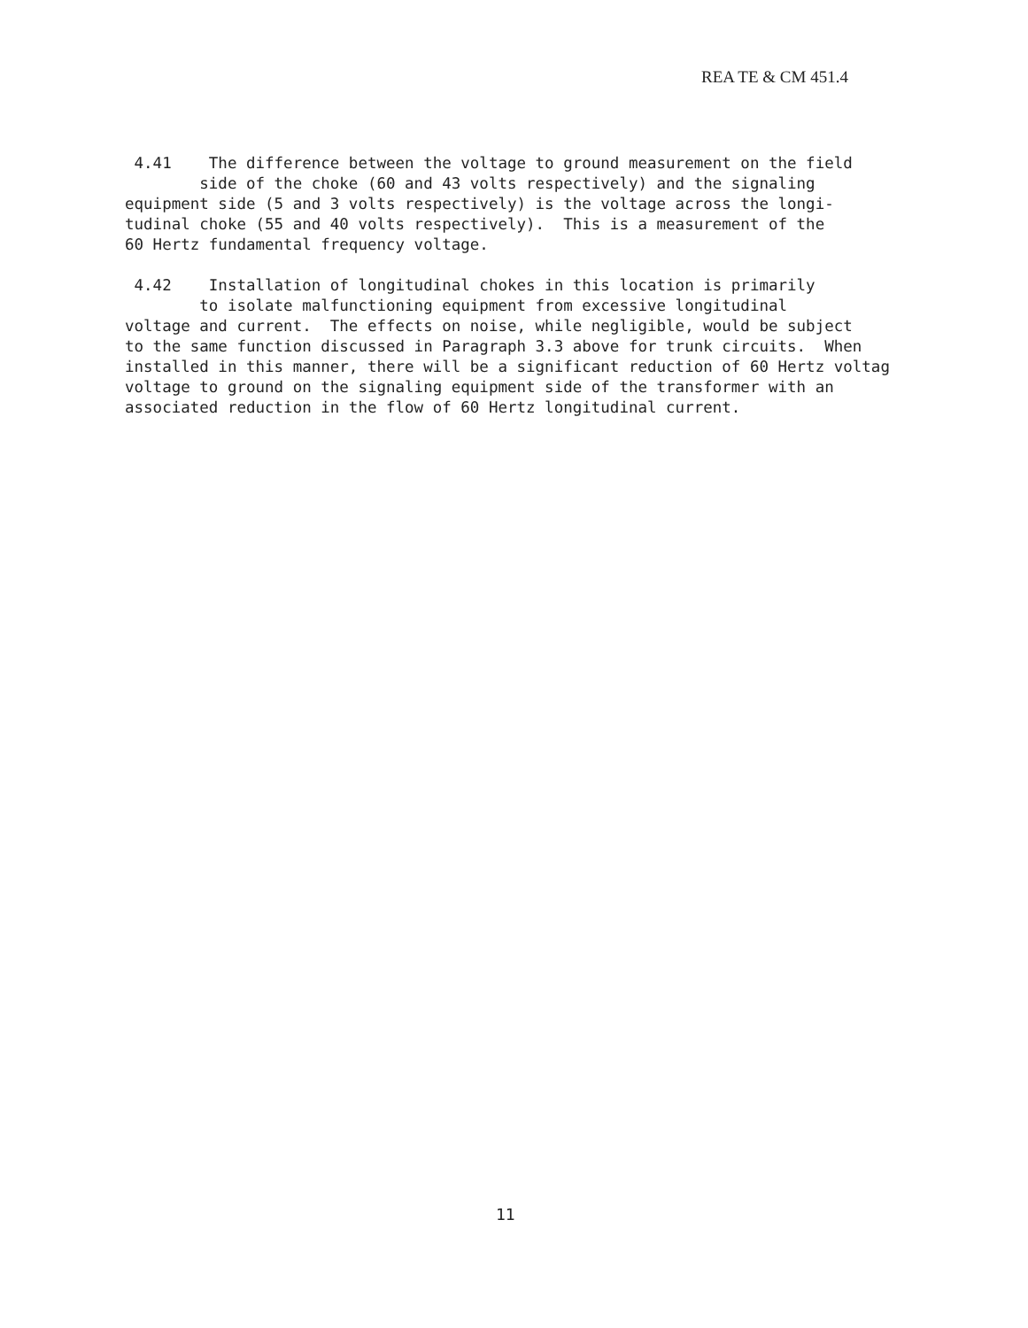REA TE & CM 451.4
4.41 The difference between the voltage to ground measurement on the field side of the choke (60 and 43 volts respectively) and the signaling equipment side (5 and 3 volts respectively) is the voltage across the longi- tudinal choke (55 and 40 volts respectively). This is a measurement of the 60 Hertz fundamental frequency voltage. 4.42 Installation of longitudinal chokes in this location is primarily to isolate malfunctioning equipment from excessive longitudinal voltage and current. The effects on noise, while negligible, would be subject to the same function discussed in Paragraph 3.3 above for trunk circuits. When installed in this manner, there will be a significant reduction of 60 Hertz voltag voltage to ground on the signaling equipment side of the transformer with an associated reduction in the flow of 60 Hertz longitudinal current.
11